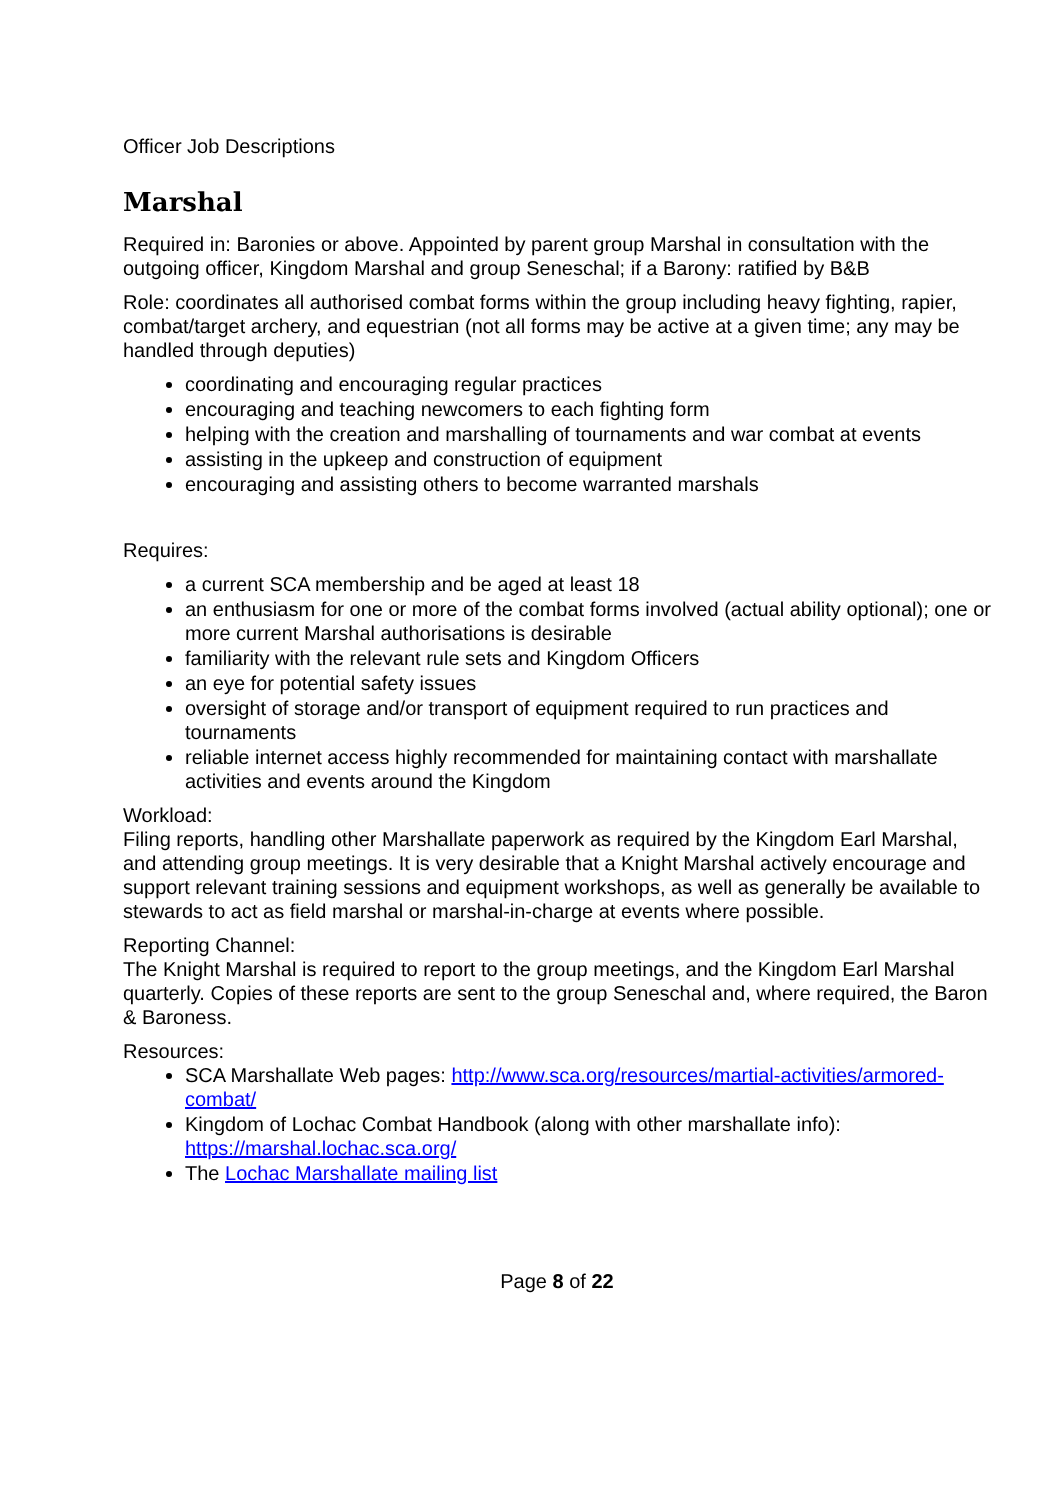Officer Job Descriptions
Marshal
Required in: Baronies or above. Appointed by parent group Marshal in consultation with the outgoing officer, Kingdom Marshal and group Seneschal; if a Barony: ratified by B&B
Role: coordinates all authorised combat forms within the group including heavy fighting, rapier, combat/target archery, and equestrian (not all forms may be active at a given time; any may be handled through deputies)
coordinating and encouraging regular practices
encouraging and teaching newcomers to each fighting form
helping with the creation and marshalling of tournaments and war combat at events
assisting in the upkeep and construction of equipment
encouraging and assisting others to become warranted marshals
Requires:
a current SCA membership and be aged at least 18
an enthusiasm for one or more of the combat forms involved (actual ability optional); one or more current Marshal authorisations is desirable
familiarity with the relevant rule sets and Kingdom Officers
an eye for potential safety issues
oversight of storage and/or transport of equipment required to run practices and tournaments
reliable internet access highly recommended for maintaining contact with marshallate activities and events around the Kingdom
Workload:
Filing reports, handling other Marshallate paperwork as required by the Kingdom Earl Marshal, and attending group meetings. It is very desirable that a Knight Marshal actively encourage and support relevant training sessions and equipment workshops, as well as generally be available to stewards to act as field marshal or marshal-in-charge at events where possible.
Reporting Channel:
The Knight Marshal is required to report to the group meetings, and the Kingdom Earl Marshal quarterly. Copies of these reports are sent to the group Seneschal and, where required, the Baron & Baroness.
Resources:
SCA Marshallate Web pages: http://www.sca.org/resources/martial-activities/armored-combat/
Kingdom of Lochac Combat Handbook (along with other marshallate info): https://marshal.lochac.sca.org/
The Lochac Marshallate mailing list
Page 8 of 22